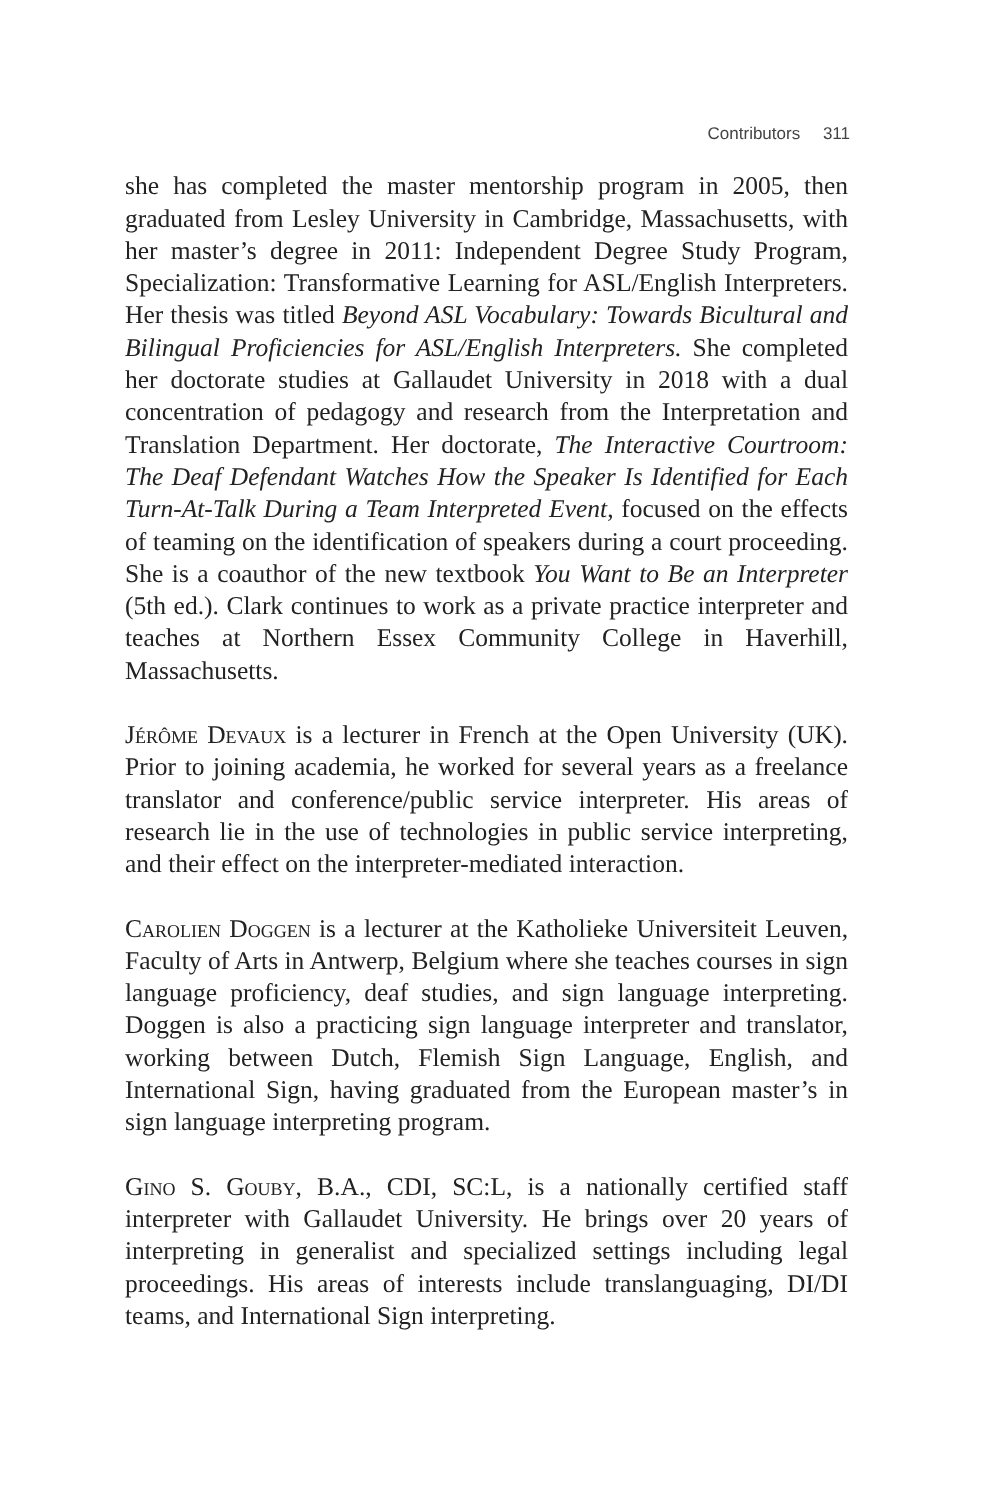Contributors 311
she has completed the master mentorship program in 2005, then graduated from Lesley University in Cambridge, Massachusetts, with her master’s degree in 2011: Independent Degree Study Program, Specialization: Transformative Learning for ASL/English Interpreters. Her thesis was titled Beyond ASL Vocabulary: Towards Bicultural and Bilingual Proficiencies for ASL/English Interpreters. She completed her doctorate studies at Gallaudet University in 2018 with a dual concentration of pedagogy and research from the Interpretation and Translation Department. Her doctorate, The Interactive Courtroom: The Deaf Defendant Watches How the Speaker Is Identified for Each Turn-At-Talk During a Team Interpreted Event, focused on the effects of teaming on the identification of speakers during a court proceeding. She is a coauthor of the new textbook You Want to Be an Interpreter (5th ed.). Clark continues to work as a private practice interpreter and teaches at Northern Essex Community College in Haverhill, Massachusetts.
Jérôme Devaux is a lecturer in French at the Open University (UK). Prior to joining academia, he worked for several years as a freelance translator and conference/public service interpreter. His areas of research lie in the use of technologies in public service interpreting, and their effect on the interpreter-mediated interaction.
Carolien Doggen is a lecturer at the Katholieke Universiteit Leuven, Faculty of Arts in Antwerp, Belgium where she teaches courses in sign language proficiency, deaf studies, and sign language interpreting. Doggen is also a practicing sign language interpreter and translator, working between Dutch, Flemish Sign Language, English, and International Sign, having graduated from the European master’s in sign language interpreting program.
Gino S. Gouby, B.A., CDI, SC:L, is a nationally certified staff interpreter with Gallaudet University. He brings over 20 years of interpreting in generalist and specialized settings including legal proceedings. His areas of interests include translanguaging, DI/DI teams, and International Sign interpreting.